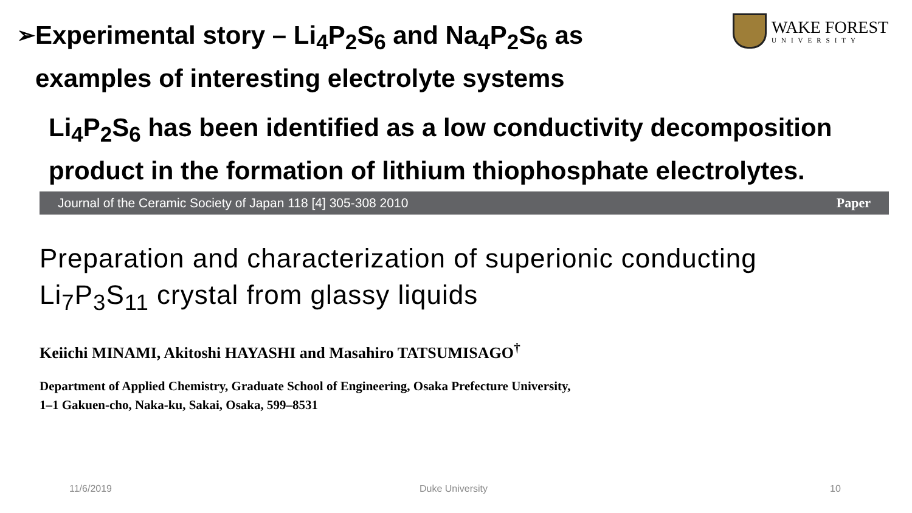➢
Experimental story – Li<sub>4</sub>P<sub>2</sub>S<sub>6</sub> and Na<sub>4</sub>P<sub>2</sub>S<sub>6</sub> as examples of interesting electrolyte systems
WAKE FOREST
UNIVERSITY
Li<sub>4</sub>P<sub>2</sub>S<sub>6</sub> has been identified as a low conductivity decomposition product in the formation of lithium thiophosphate electrolytes.
Journal of the Ceramic Society of Japan 118 [4] 305-308 2010 Paper
Preparation and characterization of superionic conducting
Li<sub>7</sub>P<sub>3</sub>S<sub>11</sub> crystal from glassy liquids
Keiichi MINAMI, Akitoshi HAYASHI and Masahiro TATSUMISAGO<sup>†</sup>
Department of Applied Chemistry, Graduate School of Engineering, Osaka Prefecture University,
1–1 Gakuen-cho, Naka-ku, Sakai, Osaka, 599–8531
11/6/2019 Duke University 10